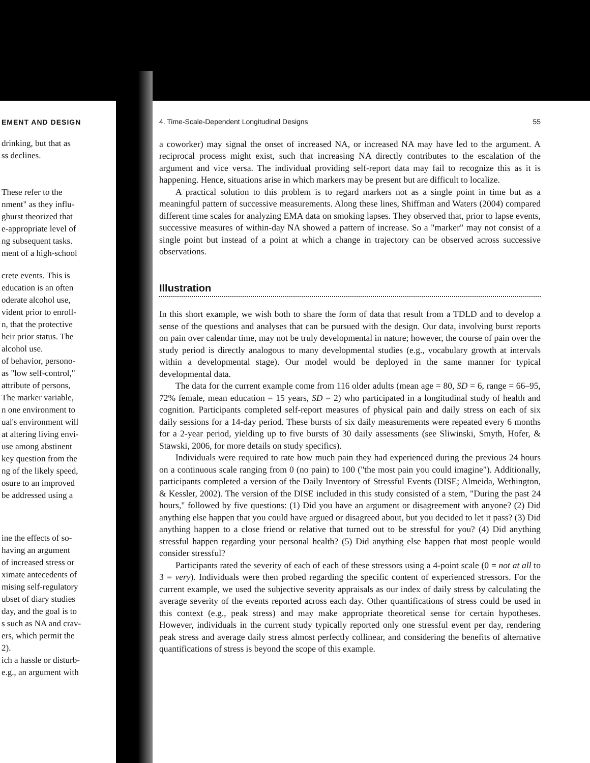EMENT AND DESIGN
drinking, but that as
ss declines.
These refer to the
nment" as they influ-
ghurst theorized that
e-appropriate level of
ng subsequent tasks.
ment of a high-school
crete events. This is
education is an often
oderate alcohol use,
vident prior to enroll-
n, that the protective
heir prior status. The
alcohol use.
of behavior, persono-
as "low self-control,"
attribute of persons,
The marker variable,
n one environment to
ual's environment will
at altering living envi-
use among abstinent
key question from the
ng of the likely speed,
osure to an improved
be addressed using a
ine the effects of so-
having an argument
of increased stress or
ximate antecedents of
mising self-regulatory
ubset of diary studies
day, and the goal is to
s such as NA and crav-
ers, which permit the
2).
ich a hassle or disturb-
e.g., an argument with
4. Time-Scale-Dependent Longitudinal Designs 55
a coworker) may signal the onset of increased NA, or increased NA may have led to the argument. A reciprocal process might exist, such that increasing NA directly contributes to the escalation of the argument and vice versa. The individual providing self-report data may fail to recognize this as it is happening. Hence, situations arise in which markers may be present but are difficult to localize.
A practical solution to this problem is to regard markers not as a single point in time but as a meaningful pattern of successive measurements. Along these lines, Shiffman and Waters (2004) compared different time scales for analyzing EMA data on smoking lapses. They observed that, prior to lapse events, successive measures of within-day NA showed a pattern of increase. So a "marker" may not consist of a single point but instead of a point at which a change in trajectory can be observed across successive observations.
Illustration
In this short example, we wish both to share the form of data that result from a TDLD and to develop a sense of the questions and analyses that can be pursued with the design. Our data, involving burst reports on pain over calendar time, may not be truly developmental in nature; however, the course of pain over the study period is directly analogous to many developmental studies (e.g., vocabulary growth at intervals within a developmental stage). Our model would be deployed in the same manner for typical developmental data.
The data for the current example come from 116 older adults (mean age = 80, SD = 6, range = 66–95, 72% female, mean education = 15 years, SD = 2) who participated in a longitudinal study of health and cognition. Participants completed self-report measures of physical pain and daily stress on each of six daily sessions for a 14-day period. These bursts of six daily measurements were repeated every 6 months for a 2-year period, yielding up to five bursts of 30 daily assessments (see Sliwinski, Smyth, Hofer, & Stawski, 2006, for more details on study specifics).
Individuals were required to rate how much pain they had experienced during the previous 24 hours on a continuous scale ranging from 0 (no pain) to 100 ("the most pain you could imagine"). Additionally, participants completed a version of the Daily Inventory of Stressful Events (DISE; Almeida, Wethington, & Kessler, 2002). The version of the DISE included in this study consisted of a stem, "During the past 24 hours," followed by five questions: (1) Did you have an argument or disagreement with anyone? (2) Did anything else happen that you could have argued or disagreed about, but you decided to let it pass? (3) Did anything happen to a close friend or relative that turned out to be stressful for you? (4) Did anything stressful happen regarding your personal health? (5) Did anything else happen that most people would consider stressful?
Participants rated the severity of each of each of these stressors using a 4-point scale (0 = not at all to 3 = very). Individuals were then probed regarding the specific content of experienced stressors. For the current example, we used the subjective severity appraisals as our index of daily stress by calculating the average severity of the events reported across each day. Other quantifications of stress could be used in this context (e.g., peak stress) and may make appropriate theoretical sense for certain hypotheses. However, individuals in the current study typically reported only one stressful event per day, rendering peak stress and average daily stress almost perfectly collinear, and considering the benefits of alternative quantifications of stress is beyond the scope of this example.